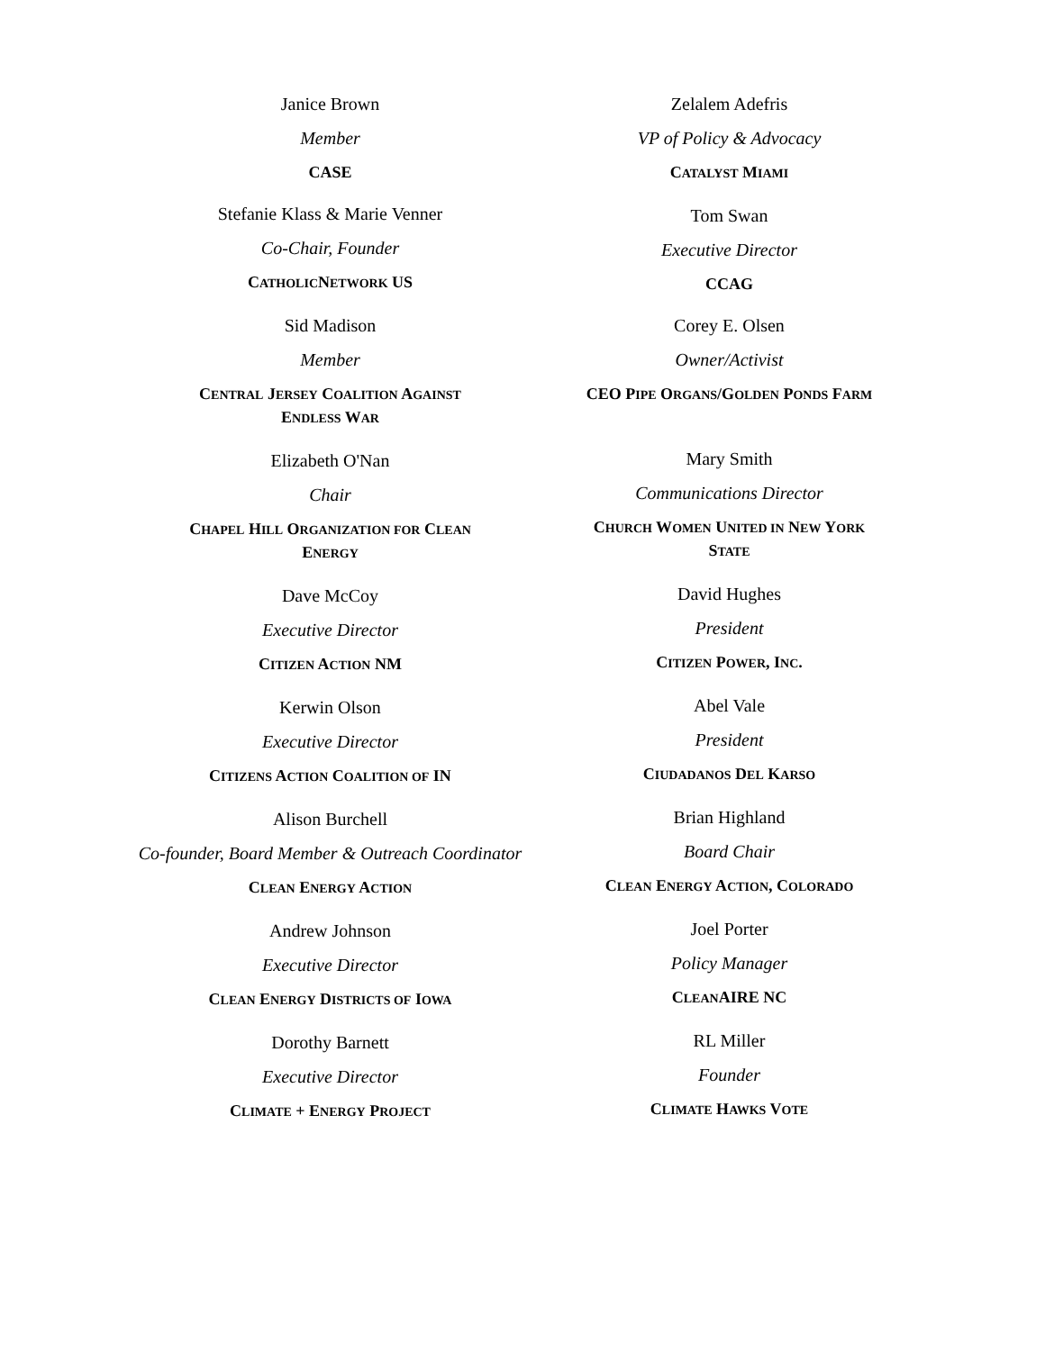Janice Brown
Member
CASE
Stefanie Klass & Marie Venner
Co-Chair, Founder
CATHOLICNETWORK US
Sid Madison
Member
CENTRAL JERSEY COALITION AGAINST
ENDLESS WAR
Elizabeth O'Nan
Chair
CHAPEL HILL ORGANIZATION FOR CLEAN
ENERGY
Dave McCoy
Executive Director
CITIZEN ACTION NM
Kerwin Olson
Executive Director
CITIZENS ACTION COALITION OF IN
Alison Burchell
Co-founder, Board Member & Outreach Coordinator
CLEAN ENERGY ACTION
Andrew Johnson
Executive Director
CLEAN ENERGY DISTRICTS OF IOWA
Dorothy Barnett
Executive Director
CLIMATE + ENERGY PROJECT
Zelalem Adefris
VP of Policy & Advocacy
CATALYST MIAMI
Tom Swan
Executive Director
CCAG
Corey E. Olsen
Owner/Activist
CEO PIPE ORGANS/GOLDEN PONDS FARM
Mary Smith
Communications Director
CHURCH WOMEN UNITED IN NEW YORK
STATE
David Hughes
President
CITIZEN POWER, INC.
Abel Vale
President
CIUDADANOS DEL KARSO
Brian Highland
Board Chair
CLEAN ENERGY ACTION, COLORADO
Joel Porter
Policy Manager
CLEANAIRE NC
RL Miller
Founder
CLIMATE HAWKS VOTE